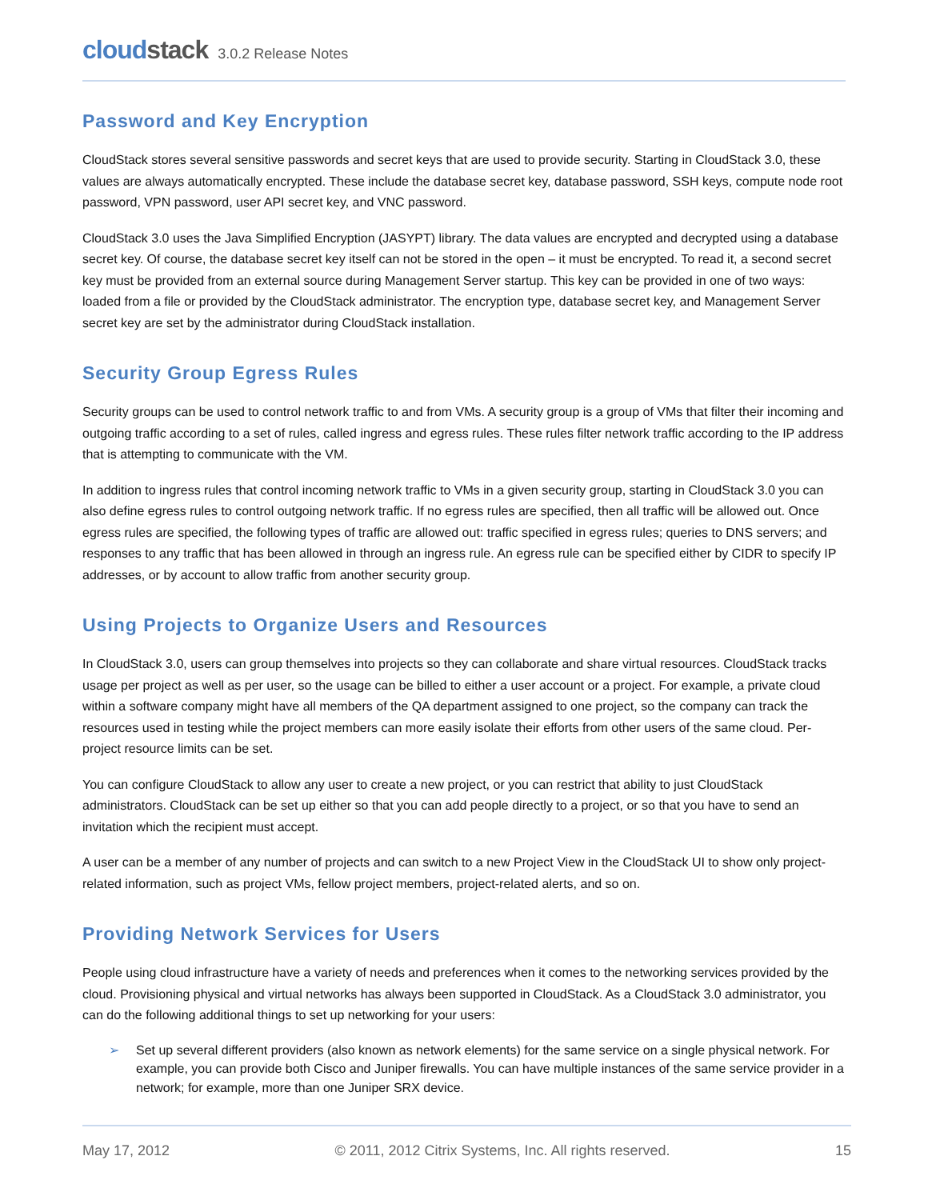cloudstack
3.0.2 Release Notes
Password and Key Encryption
CloudStack stores several sensitive passwords and secret keys that are used to provide security. Starting in CloudStack 3.0, these values are always automatically encrypted. These include the database secret key, database password, SSH keys, compute node root password, VPN password, user API secret key, and VNC password.
CloudStack 3.0 uses the Java Simplified Encryption (JASYPT) library. The data values are encrypted and decrypted using a database secret key. Of course, the database secret key itself can not be stored in the open – it must be encrypted. To read it, a second secret key must be provided from an external source during Management Server startup. This key can be provided in one of two ways: loaded from a file or provided by the CloudStack administrator. The encryption type, database secret key, and Management Server secret key are set by the administrator during CloudStack installation.
Security Group Egress Rules
Security groups can be used to control network traffic to and from VMs. A security group is a group of VMs that filter their incoming and outgoing traffic according to a set of rules, called ingress and egress rules. These rules filter network traffic according to the IP address that is attempting to communicate with the VM.
In addition to ingress rules that control incoming network traffic to VMs in a given security group, starting in CloudStack 3.0 you can also define egress rules to control outgoing network traffic. If no egress rules are specified, then all traffic will be allowed out. Once egress rules are specified, the following types of traffic are allowed out: traffic specified in egress rules; queries to DNS servers; and responses to any traffic that has been allowed in through an ingress rule. An egress rule can be specified either by CIDR to specify IP addresses, or by account to allow traffic from another security group.
Using Projects to Organize Users and Resources
In CloudStack 3.0, users can group themselves into projects so they can collaborate and share virtual resources. CloudStack tracks usage per project as well as per user, so the usage can be billed to either a user account or a project. For example, a private cloud within a software company might have all members of the QA department assigned to one project, so the company can track the resources used in testing while the project members can more easily isolate their efforts from other users of the same cloud. Per-project resource limits can be set.
You can configure CloudStack to allow any user to create a new project, or you can restrict that ability to just CloudStack administrators. CloudStack can be set up either so that you can add people directly to a project, or so that you have to send an invitation which the recipient must accept.
A user can be a member of any number of projects and can switch to a new Project View in the CloudStack UI to show only project-related information, such as project VMs, fellow project members, project-related alerts, and so on.
Providing Network Services for Users
People using cloud infrastructure have a variety of needs and preferences when it comes to the networking services provided by the cloud. Provisioning physical and virtual networks has always been supported in CloudStack. As a CloudStack 3.0 administrator, you can do the following additional things to set up networking for your users:
➢ Set up several different providers (also known as network elements) for the same service on a single physical network. For example, you can provide both Cisco and Juniper firewalls. You can have multiple instances of the same service provider in a network; for example, more than one Juniper SRX device.
May 17, 2012 © 2011, 2012 Citrix Systems, Inc. All rights reserved. 15